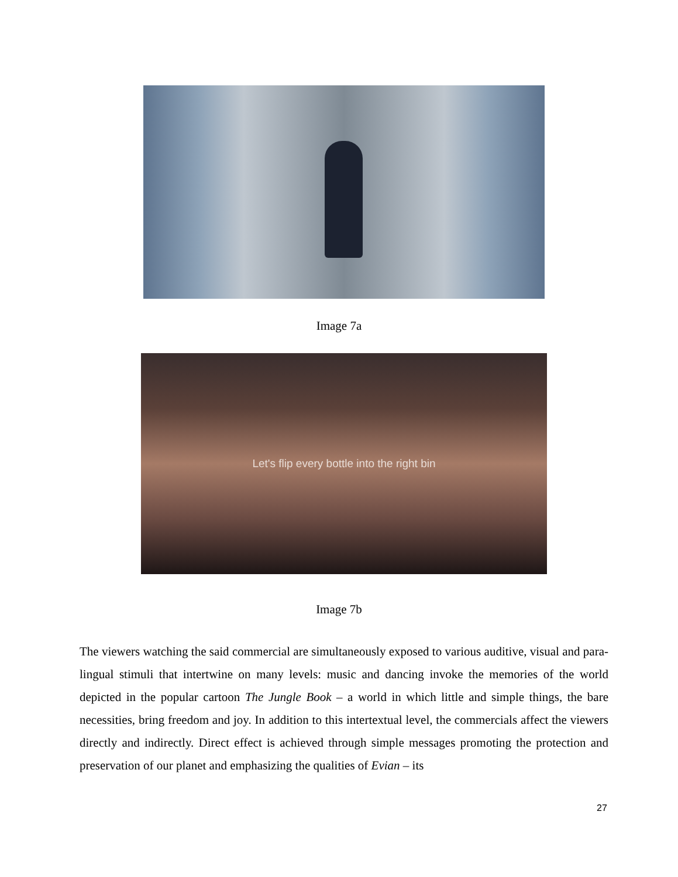Image 7a
Let's flip every bottle into the right bin
Image 7b
The viewers watching the said commercial are simultaneously exposed to various auditive, visual and para-lingual stimuli that intertwine on many levels: music and dancing invoke the memories of the world depicted in the popular cartoon The Jungle Book – a world in which little and simple things, the bare necessities, bring freedom and joy. In addition to this intertextual level, the commercials affect the viewers directly and indirectly. Direct effect is achieved through simple messages promoting the protection and preservation of our planet and emphasizing the qualities of Evian – its
27